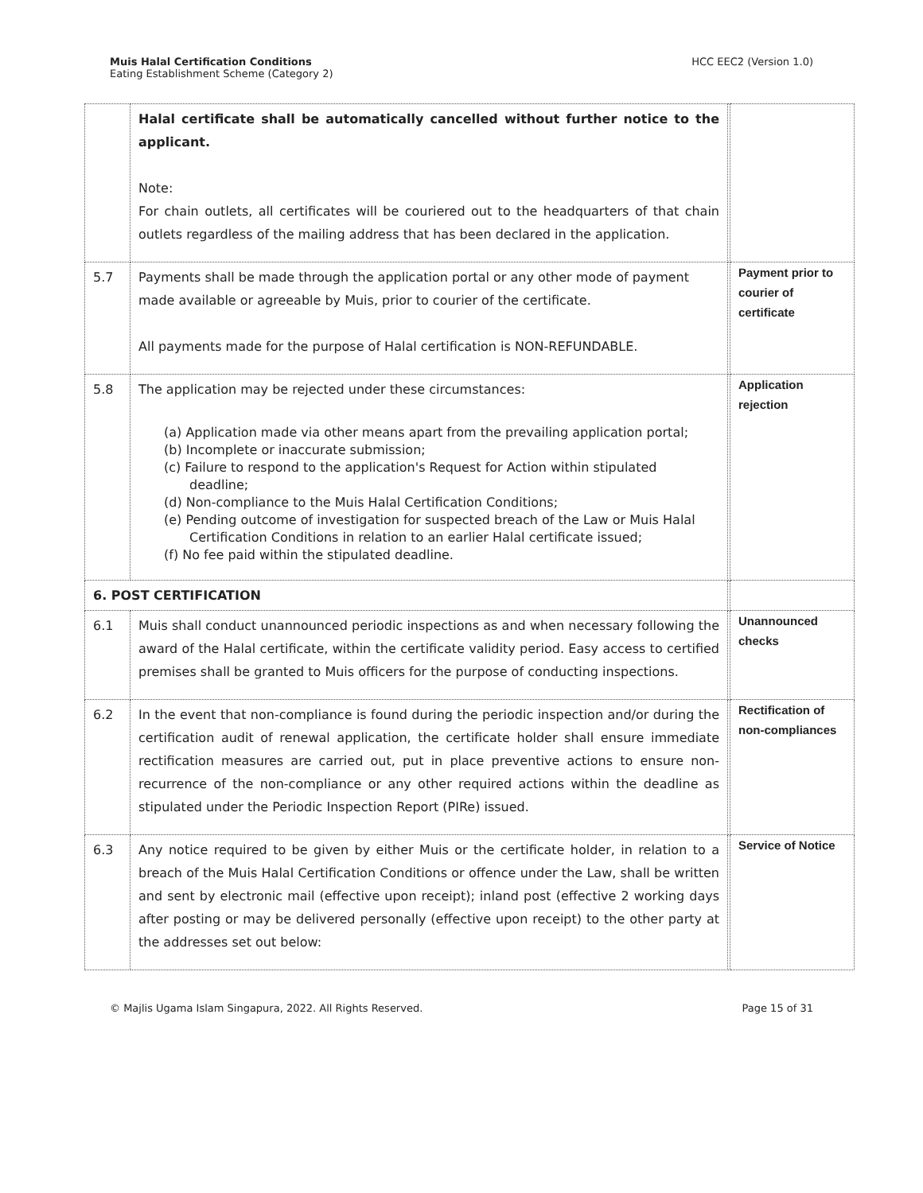Muis Halal Certification Conditions
Eating Establishment Scheme (Category 2)
HCC EEC2 (Version 1.0)
| | Halal certificate shall be automatically cancelled without further notice to the applicant. Note: For chain outlets, all certificates will be couriered out to the headquarters of that chain outlets regardless of the mailing address that has been declared in the application. | | |
| 5.7 | Payments shall be made through the application portal or any other mode of payment made available or agreeable by Muis, prior to courier of the certificate. All payments made for the purpose of Halal certification is NON-REFUNDABLE. | | Payment prior to courier of certificate |
| 5.8 | The application may be rejected under these circumstances: (a) Application made via other means apart from the prevailing application portal; (b) Incomplete or inaccurate submission; (c) Failure to respond to the application's Request for Action within stipulated deadline; (d) Non-compliance to the Muis Halal Certification Conditions; (e) Pending outcome of investigation for suspected breach of the Law or Muis Halal Certification Conditions in relation to an earlier Halal certificate issued; (f) No fee paid within the stipulated deadline. | | Application rejection |
| 6. POST CERTIFICATION | | | |
| 6.1 | Muis shall conduct unannounced periodic inspections as and when necessary following the award of the Halal certificate, within the certificate validity period. Easy access to certified premises shall be granted to Muis officers for the purpose of conducting inspections. | | Unannounced checks |
| 6.2 | In the event that non-compliance is found during the periodic inspection and/or during the certification audit of renewal application, the certificate holder shall ensure immediate rectification measures are carried out, put in place preventive actions to ensure non-recurrence of the non-compliance or any other required actions within the deadline as stipulated under the Periodic Inspection Report (PIRe) issued. | | Rectification of non-compliances |
| 6.3 | Any notice required to be given by either Muis or the certificate holder, in relation to a breach of the Muis Halal Certification Conditions or offence under the Law, shall be written and sent by electronic mail (effective upon receipt); inland post (effective 2 working days after posting or may be delivered personally (effective upon receipt) to the other party at the addresses set out below: | | Service of Notice |
© Majlis Ugama Islam Singapura, 2022. All Rights Reserved. Page 15 of 31